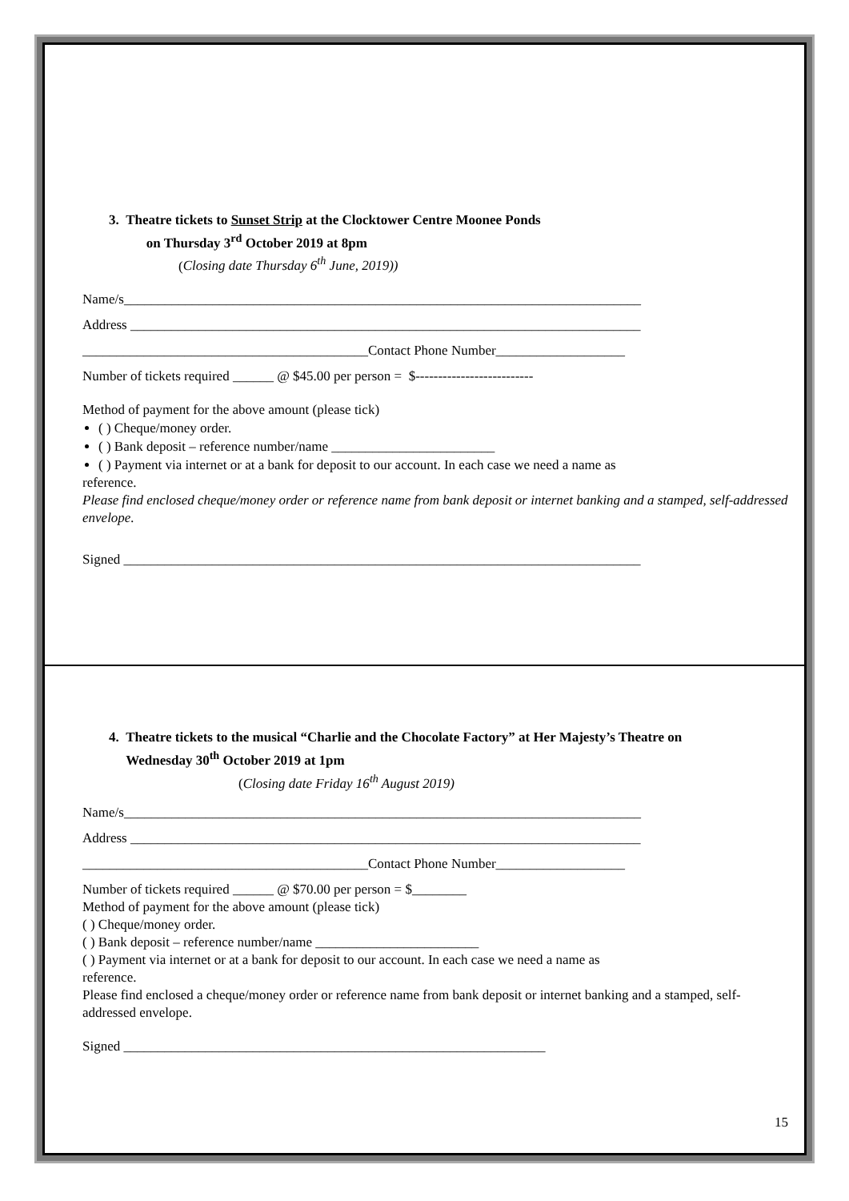3. Theatre tickets to Sunset Strip at the Clocktower Centre Moonee Ponds
on Thursday 3<sup>rd</sup> October 2019 at 8pm
(Closing date Thursday 6<sup>th</sup> June, 2019))
Name/s____________________________________________________________________________
Address ___________________________________________________________________________
__________________________________________Contact Phone Number___________________
Number of tickets required ______ @ $45.00 per person = $--------------------------
Method of payment for the above amount (please tick)
( ) Cheque/money order.
( ) Bank deposit – reference number/name ________________________
( ) Payment via internet or at a bank for deposit to our account. In each case we need a name as
reference.
Please find enclosed cheque/money order or reference name from bank deposit or internet banking and a stamped, self-addressed envelope.
Signed ____________________________________________________________________________
4. Theatre tickets to the musical “Charlie and the Chocolate Factory” at Her Majesty’s Theatre on
Wednesday 30<sup>th</sup> October 2019 at 1pm
(Closing date Friday 16<sup>th</sup> August 2019)
Name/s____________________________________________________________________________
Address ___________________________________________________________________________
__________________________________________Contact Phone Number___________________
Number of tickets required ______ @ $70.00 per person = $________
Method of payment for the above amount (please tick)
( ) Cheque/money order.
( ) Bank deposit – reference number/name ________________________
( ) Payment via internet or at a bank for deposit to our account. In each case we need a name as
reference.
Please find enclosed a cheque/money order or reference name from bank deposit or internet banking and a stamped, self-addressed envelope.
Signed ______________________________________________________________
15